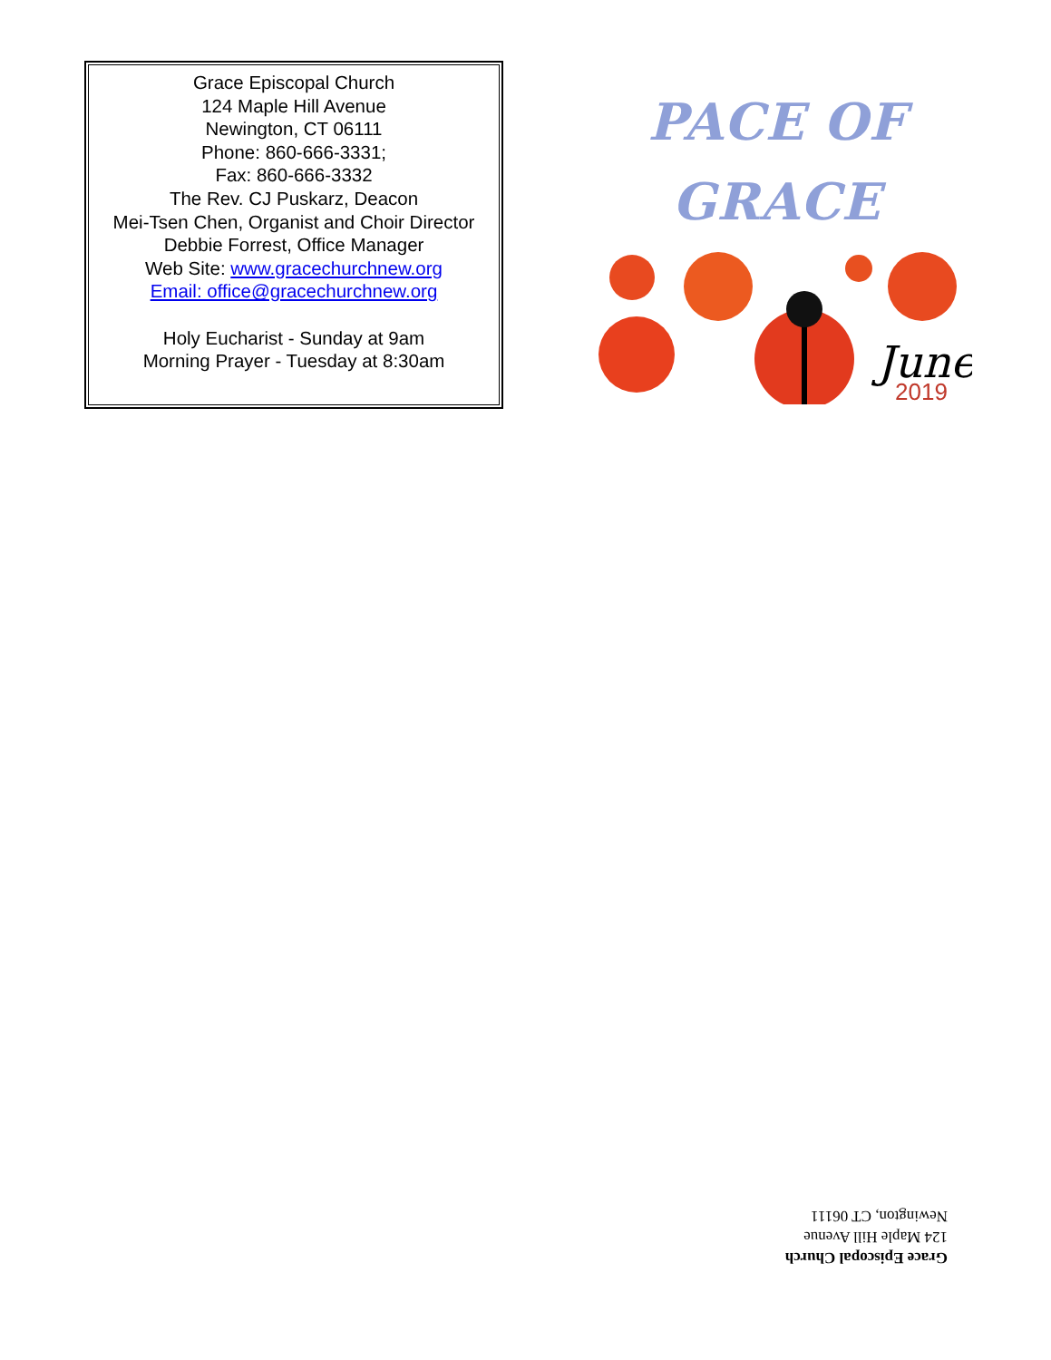Grace Episcopal Church
124 Maple Hill Avenue
Newington, CT 06111
Phone: 860-666-3331;
Fax: 860-666-3332
The Rev. CJ Puskarz, Deacon
Mei-Tsen Chen, Organist and Choir Director
Debbie Forrest, Office Manager
Web Site: www.gracechurchnew.org
Email: office@gracechurchnew.org
Holy Eucharist - Sunday at 9am
Morning Prayer - Tuesday at 8:30am
PACE OF
GRACE
June
2019
Grace Episcopal Church
124 Maple Hill Avenue
Newington, CT 06111